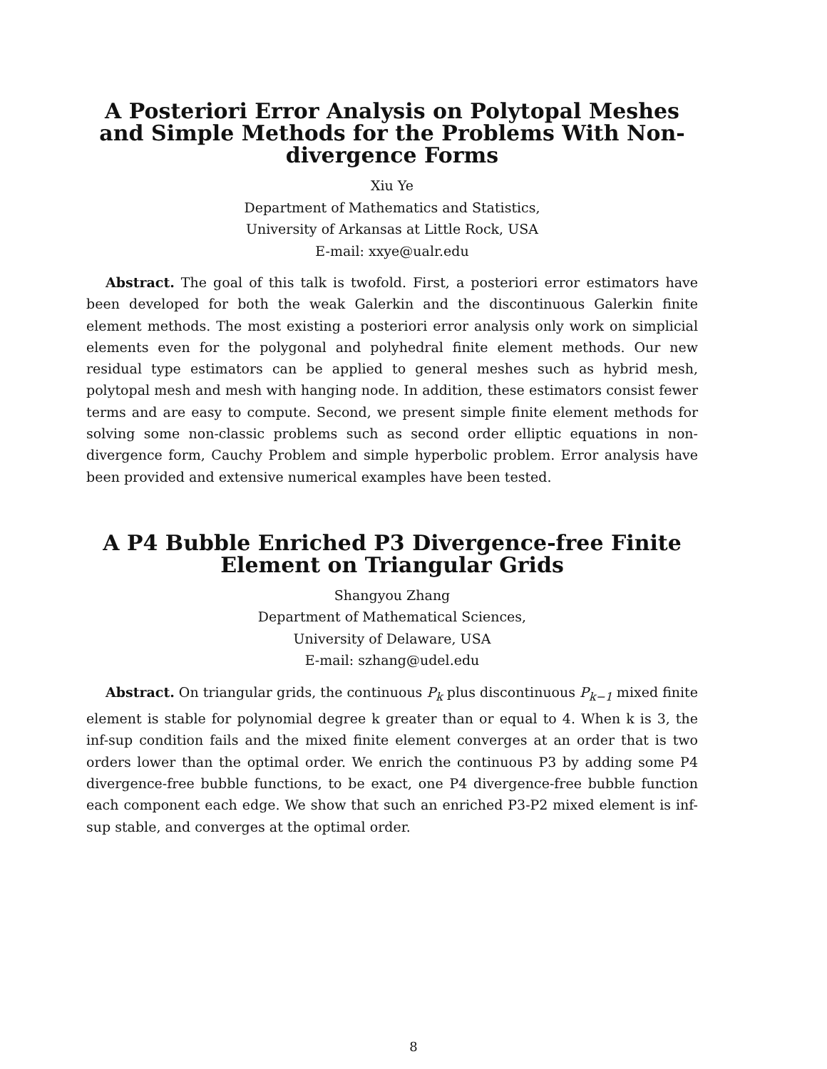A Posteriori Error Analysis on Polytopal Meshes and Simple Methods for the Problems With Non-divergence Forms
Xiu Ye
Department of Mathematics and Statistics,
University of Arkansas at Little Rock, USA
E-mail: xxye@ualr.edu
Abstract. The goal of this talk is twofold. First, a posteriori error estimators have been developed for both the weak Galerkin and the discontinuous Galerkin finite element methods. The most existing a posteriori error analysis only work on simplicial elements even for the polygonal and polyhedral finite element methods. Our new residual type estimators can be applied to general meshes such as hybrid mesh, polytopal mesh and mesh with hanging node. In addition, these estimators consist fewer terms and are easy to compute. Second, we present simple finite element methods for solving some non-classic problems such as second order elliptic equations in non-divergence form, Cauchy Problem and simple hyperbolic problem. Error analysis have been provided and extensive numerical examples have been tested.
A P4 Bubble Enriched P3 Divergence-free Finite Element on Triangular Grids
Shangyou Zhang
Department of Mathematical Sciences,
University of Delaware, USA
E-mail: szhang@udel.edu
Abstract. On triangular grids, the continuous P<sub>k</sub> plus discontinuous P<sub>k−1</sub> mixed finite element is stable for polynomial degree k greater than or equal to 4. When k is 3, the inf-sup condition fails and the mixed finite element converges at an order that is two orders lower than the optimal order. We enrich the continuous P3 by adding some P4 divergence-free bubble functions, to be exact, one P4 divergence-free bubble function each component each edge. We show that such an enriched P3-P2 mixed element is inf-sup stable, and converges at the optimal order.
8